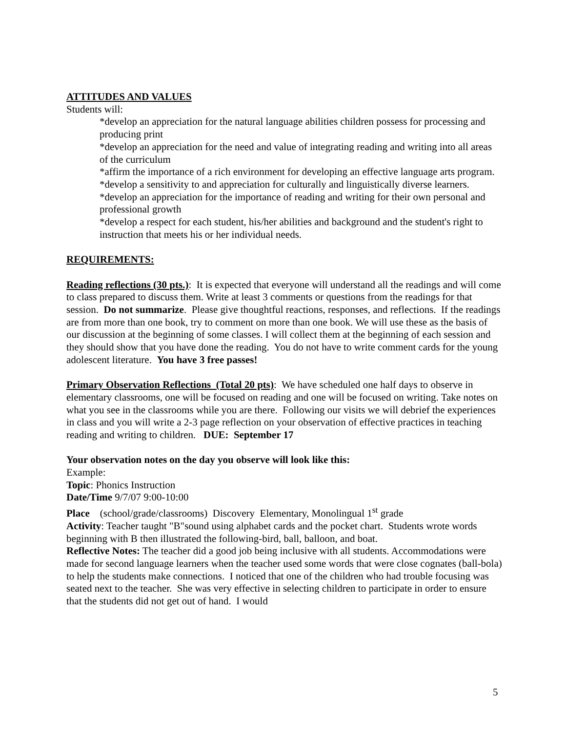ATTITUDES AND VALUES
Students will:
*develop an appreciation for the natural language abilities children possess for processing and producing print
*develop an appreciation for the need and value of integrating reading and writing into all areas of the curriculum
*affirm the importance of a rich environment for developing an effective language arts program.
*develop a sensitivity to and appreciation for culturally and linguistically diverse learners.
*develop an appreciation for the importance of reading and writing for their own personal and professional growth
*develop a respect for each student, his/her abilities and background and the student's right to instruction that meets his or her individual needs.
REQUIREMENTS:
Reading reflections (30 pts.): It is expected that everyone will understand all the readings and will come to class prepared to discuss them. Write at least 3 comments or questions from the readings for that session. Do not summarize. Please give thoughtful reactions, responses, and reflections. If the readings are from more than one book, try to comment on more than one book. We will use these as the basis of our discussion at the beginning of some classes. I will collect them at the beginning of each session and they should show that you have done the reading. You do not have to write comment cards for the young adolescent literature. You have 3 free passes!
Primary Observation Reflections (Total 20 pts): We have scheduled one half days to observe in elementary classrooms, one will be focused on reading and one will be focused on writing. Take notes on what you see in the classrooms while you are there. Following our visits we will debrief the experiences in class and you will write a 2-3 page reflection on your observation of effective practices in teaching reading and writing to children. DUE: September 17
Your observation notes on the day you observe will look like this:
Example:
Topic: Phonics Instruction
Date/Time 9/7/07 9:00-10:00
Place (school/grade/classrooms) Discovery Elementary, Monolingual 1<sup>st</sup> grade
Activity: Teacher taught "B"sound using alphabet cards and the pocket chart. Students wrote words beginning with B then illustrated the following-bird, ball, balloon, and boat.
Reflective Notes: The teacher did a good job being inclusive with all students. Accommodations were made for second language learners when the teacher used some words that were close cognates (ball-bola) to help the students make connections. I noticed that one of the children who had trouble focusing was seated next to the teacher. She was very effective in selecting children to participate in order to ensure that the students did not get out of hand. I would
5